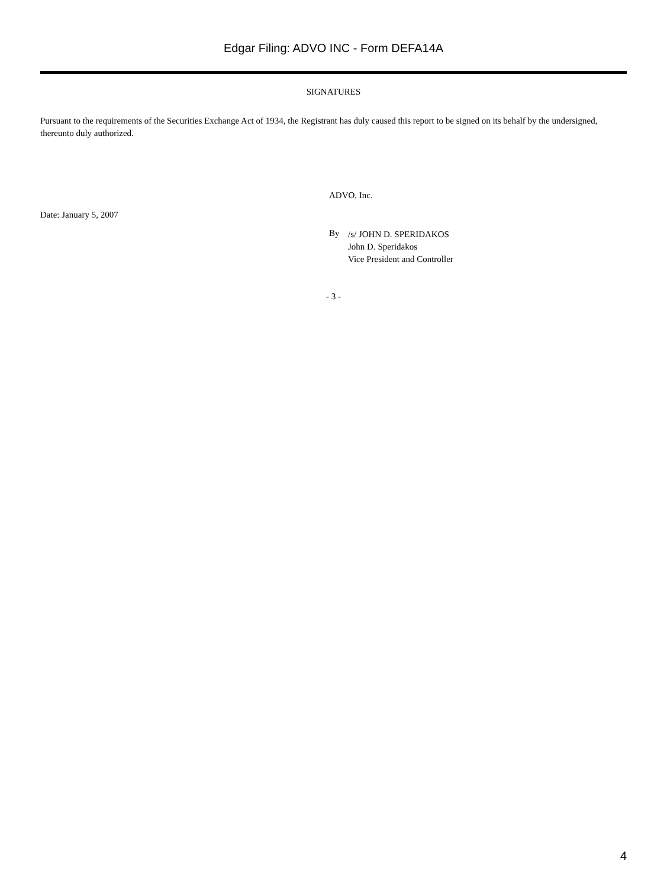Edgar Filing: ADVO INC - Form DEFA14A
SIGNATURES
Pursuant to the requirements of the Securities Exchange Act of 1934, the Registrant has duly caused this report to be signed on its behalf by the undersigned, thereunto duly authorized.
ADVO, Inc.
Date: January 5, 2007
By
/s/ JOHN D. SPERIDAKOS
John D. Speridakos
Vice President and Controller
- 3 -
4